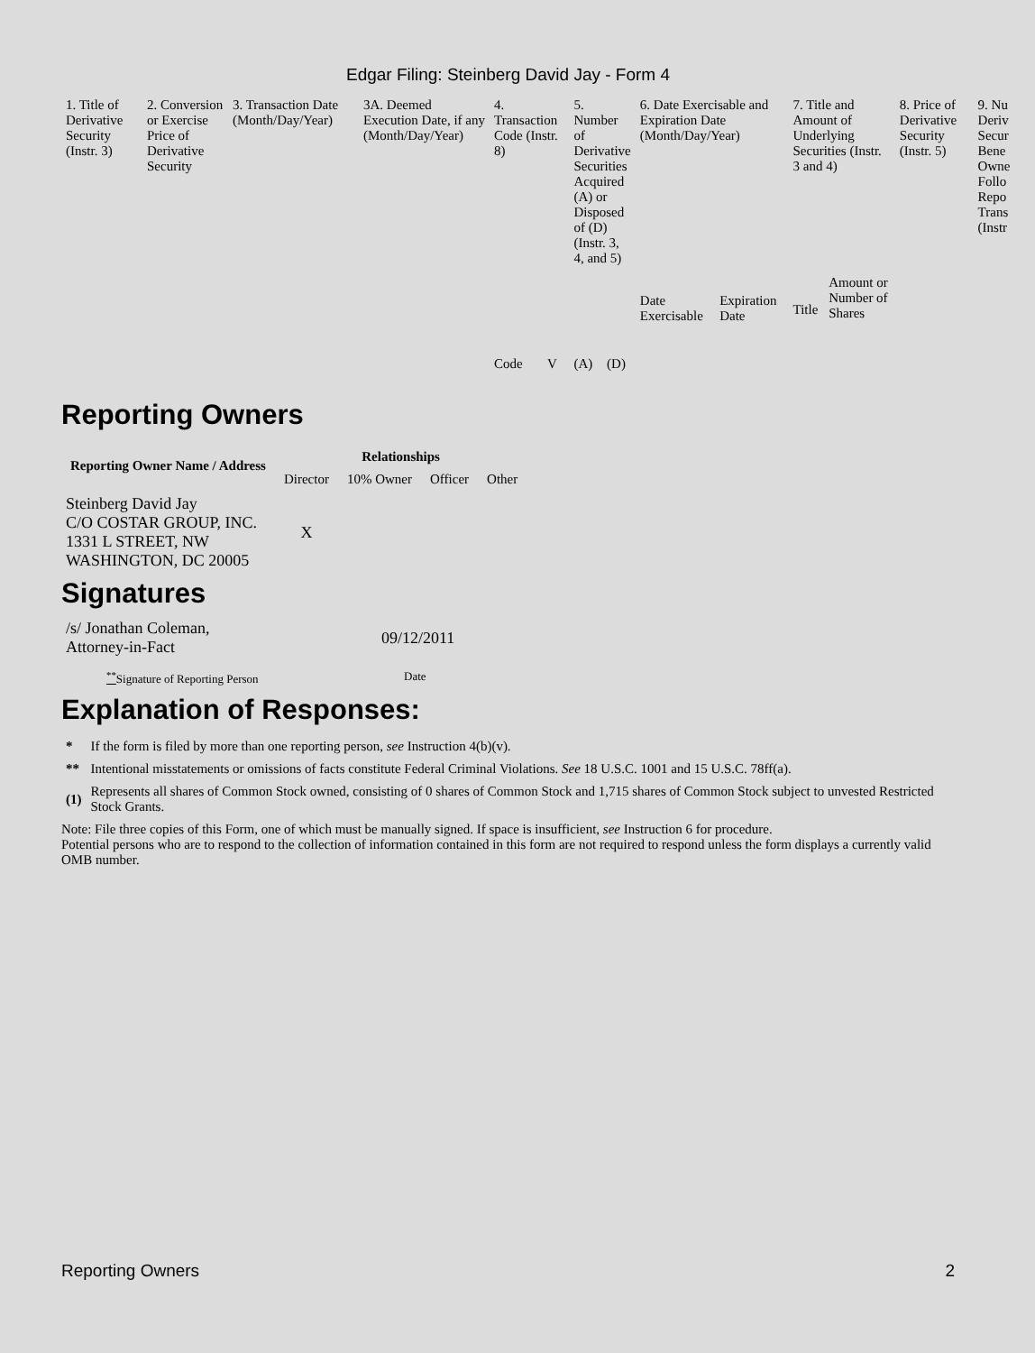Edgar Filing: Steinberg David Jay - Form 4
| 1. Title of Derivative Security (Instr. 3) | 2. Conversion or Exercise Price of Derivative Security | 3. Transaction Date (Month/Day/Year) | 3A. Deemed Execution Date, if any (Month/Day/Year) | 4. Transaction Code (Instr. 8) | | 5. Number of Derivative Securities Acquired (A) or Disposed of (D) (Instr. 3, 4, and 5) | | 6. Date Exercisable and Expiration Date (Month/Day/Year) | | 7. Title and Amount of Underlying Securities (Instr. 3 and 4) | | 8. Price of Derivative Security (Instr. 5) | 9. Nu Deriv Secur Bene Owne Follo Repo Trans (Instr |
| --- | --- | --- | --- | --- | --- | --- | --- | --- | --- | --- | --- | --- | --- |
| | | | | Code | V | (A) | (D) | Date Exercisable | Expiration Date | Title | Amount or Number of Shares | | |
Reporting Owners
| Reporting Owner Name / Address | Relationships | | | |
| --- | --- | --- | --- | --- |
| | Director | 10% Owner | Officer | Other |
| Steinberg David Jay C/O COSTAR GROUP, INC. 1331 L STREET, NW WASHINGTON, DC 20005 | X | | | |
Signatures
| /s/ Jonathan Coleman, Attorney-in-Fact | 09/12/2011 |
| <sup>**</sup> Signature of Reporting Person | Date |
Explanation of Responses:
| * | If the form is filed by more than one reporting person, see Instruction 4(b)(v). |
| ** | Intentional misstatements or omissions of facts constitute Federal Criminal Violations. See 18 U.S.C. 1001 and 15 U.S.C. 78ff(a). |
| (1) | Represents all shares of Common Stock owned, consisting of 0 shares of Common Stock and 1,715 shares of Common Stock subject to unvested Restricted Stock Grants. |
Note: File three copies of this Form, one of which must be manually signed. If space is insufficient, see Instruction 6 for procedure.
Potential persons who are to respond to the collection of information contained in this form are not required to respond unless the form displays a currently valid OMB number.
Reporting Owners 2